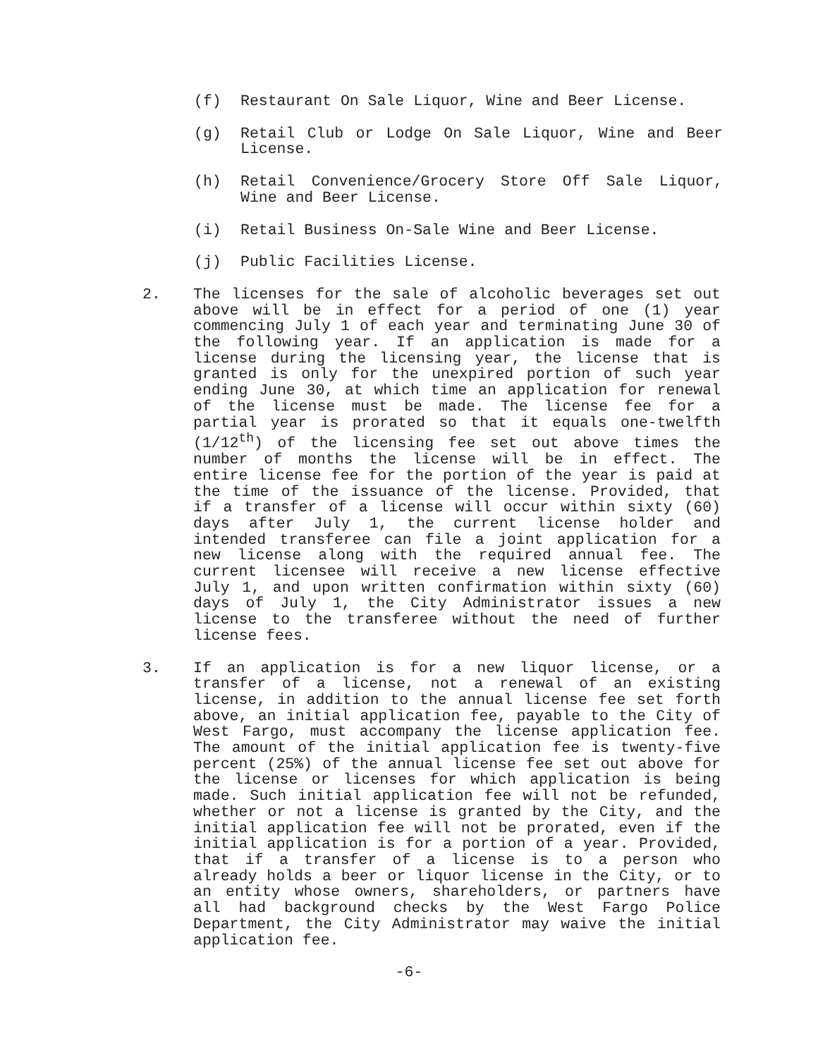(f) Restaurant On Sale Liquor, Wine and Beer License.
(g) Retail Club or Lodge On Sale Liquor, Wine and Beer License.
(h) Retail Convenience/Grocery Store Off Sale Liquor, Wine and Beer License.
(i) Retail Business On-Sale Wine and Beer License.
(j) Public Facilities License.
2. The licenses for the sale of alcoholic beverages set out above will be in effect for a period of one (1) year commencing July 1 of each year and terminating June 30 of the following year. If an application is made for a license during the licensing year, the license that is granted is only for the unexpired portion of such year ending June 30, at which time an application for renewal of the license must be made. The license fee for a partial year is prorated so that it equals one-twelfth (1/12<sup>th</sup>) of the licensing fee set out above times the number of months the license will be in effect. The entire license fee for the portion of the year is paid at the time of the issuance of the license. Provided, that if a transfer of a license will occur within sixty (60) days after July 1, the current license holder and intended transferee can file a joint application for a new license along with the required annual fee. The current licensee will receive a new license effective July 1, and upon written confirmation within sixty (60) days of July 1, the City Administrator issues a new license to the transferee without the need of further license fees.
3. If an application is for a new liquor license, or a transfer of a license, not a renewal of an existing license, in addition to the annual license fee set forth above, an initial application fee, payable to the City of West Fargo, must accompany the license application fee. The amount of the initial application fee is twenty-five percent (25%) of the annual license fee set out above for the license or licenses for which application is being made. Such initial application fee will not be refunded, whether or not a license is granted by the City, and the initial application fee will not be prorated, even if the initial application is for a portion of a year. Provided, that if a transfer of a license is to a person who already holds a beer or liquor license in the City, or to an entity whose owners, shareholders, or partners have all had background checks by the West Fargo Police Department, the City Administrator may waive the initial application fee.
-6-